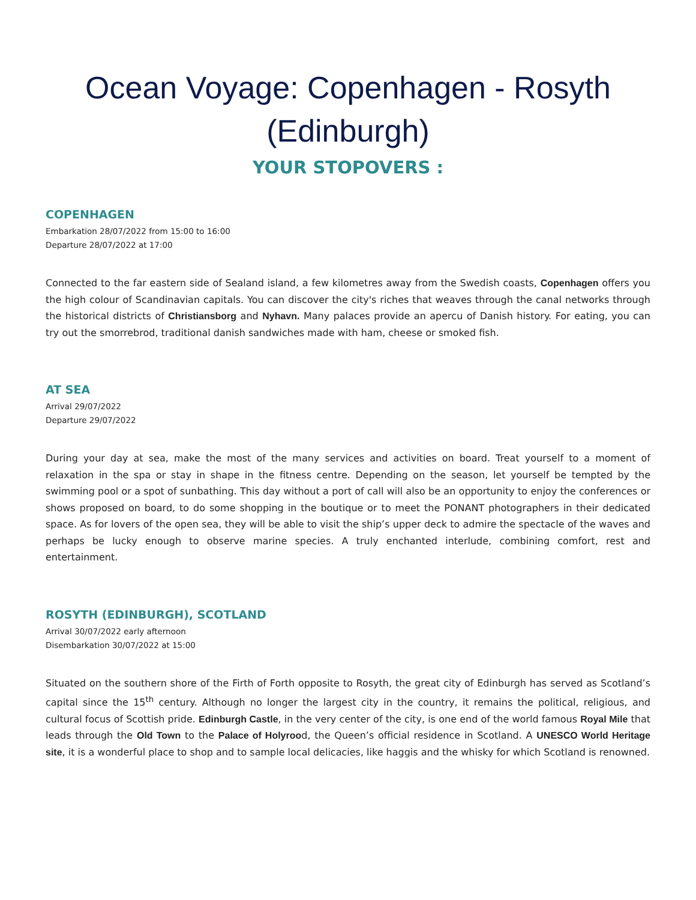Ocean Voyage: Copenhagen - Rosyth (Edinburgh)
YOUR STOPOVERS :
COPENHAGEN
Embarkation 28/07/2022 from 15:00 to 16:00
Departure 28/07/2022 at 17:00
Connected to the far eastern side of Sealand island, a few kilometres away from the Swedish coasts, Copenhagen offers you the high colour of Scandinavian capitals. You can discover the city's riches that weaves through the canal networks through the historical districts of Christiansborg and Nyhavn. Many palaces provide an apercu of Danish history. For eating, you can try out the smorrebrod, traditional danish sandwiches made with ham, cheese or smoked fish.
AT SEA
Arrival 29/07/2022
Departure 29/07/2022
During your day at sea, make the most of the many services and activities on board. Treat yourself to a moment of relaxation in the spa or stay in shape in the fitness centre. Depending on the season, let yourself be tempted by the swimming pool or a spot of sunbathing. This day without a port of call will also be an opportunity to enjoy the conferences or shows proposed on board, to do some shopping in the boutique or to meet the PONANT photographers in their dedicated space. As for lovers of the open sea, they will be able to visit the ship’s upper deck to admire the spectacle of the waves and perhaps be lucky enough to observe marine species. A truly enchanted interlude, combining comfort, rest and entertainment.
ROSYTH (EDINBURGH), SCOTLAND
Arrival 30/07/2022 early afternoon
Disembarkation 30/07/2022 at 15:00
Situated on the southern shore of the Firth of Forth opposite to Rosyth, the great city of Edinburgh has served as Scotland’s capital since the 15<sup>th</sup> century. Although no longer the largest city in the country, it remains the political, religious, and cultural focus of Scottish pride. Edinburgh Castle, in the very center of the city, is one end of the world famous Royal Mile that leads through the Old Town to the Palace of Holyrood, the Queen’s official residence in Scotland. A UNESCO World Heritage site, it is a wonderful place to shop and to sample local delicacies, like haggis and the whisky for which Scotland is renowned.